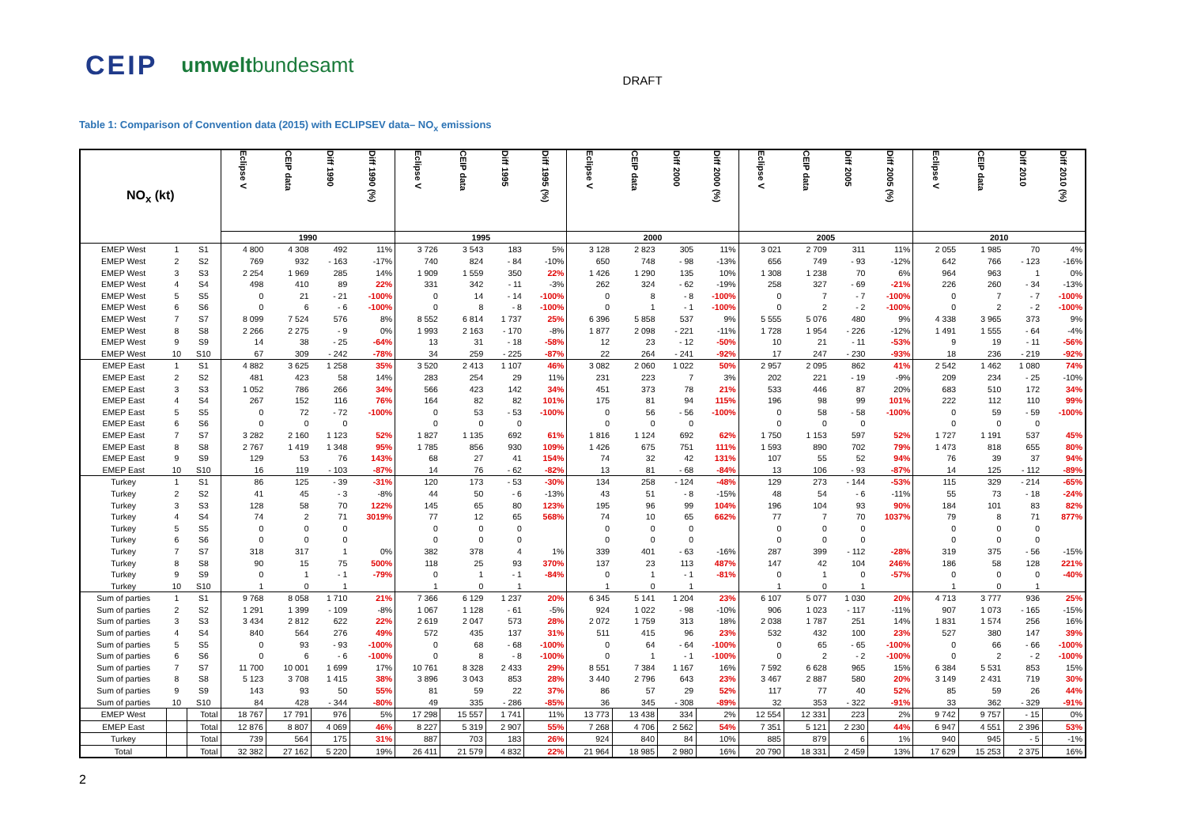CEIP umweltbundesamt DRAFT
Table 1: Comparison of Convention data (2015) with ECLIPSEV data– NO<sub>x</sub> emissions
| NO<sub>x</sub> (kt) | | | Eclipse V | CEIP data | Diff 1990 | Diff 1990 (%) | Eclipse V | CEIP data | Diff 1995 | Diff 1995 (%) | Eclipse V | CEIP data | Diff 2000 | Diff 2000 (%) | Eclipse V | CEIP data | Diff 2005 | Diff 2005 (%) | Eclipse V | CEIP data | Diff 2010 | Diff 2010 (%) |
| --- | --- | --- | --- | --- | --- | --- | --- | --- | --- | --- | --- | --- | --- | --- | --- | --- | --- | --- | --- | --- | --- | --- |
| | | | 1990 | | | | 1995 | | | | 2000 | | | | 2005 | | | | 2010 | | | |
| EMEP West | 1 | S1 | 4 800 | 4 308 | 492 | 11% | 3 726 | 3 543 | 183 | 5% | 3 128 | 2 823 | 305 | 11% | 3 021 | 2 709 | 311 | 11% | 2 055 | 1 985 | 70 | 4% |
| EMEP West | 2 | S2 | 769 | 932 | - 163 | -17% | 740 | 824 | - 84 | -10% | 650 | 748 | - 98 | -13% | 656 | 749 | - 93 | -12% | 642 | 766 | - 123 | -16% |
| EMEP West | 3 | S3 | 2 254 | 1 969 | 285 | 14% | 1 909 | 1 559 | 350 | 22% | 1 426 | 1 290 | 135 | 10% | 1 308 | 1 238 | 70 | 6% | 964 | 963 | 1 | 0% |
| EMEP West | 4 | S4 | 498 | 410 | 89 | 22% | 331 | 342 | - 11 | -3% | 262 | 324 | - 62 | -19% | 258 | 327 | - 69 | -21% | 226 | 260 | - 34 | -13% |
| EMEP West | 5 | S5 | 0 | 21 | - 21 | -100% | 0 | 14 | - 14 | -100% | 0 | 8 | - 8 | -100% | 0 | 7 | - 7 | -100% | 0 | 7 | - 7 | -100% |
| EMEP West | 6 | S6 | 0 | 6 | - 6 | -100% | 0 | 8 | - 8 | -100% | 0 | 1 | - 1 | -100% | 0 | 2 | - 2 | -100% | 0 | 2 | - 2 | -100% |
| EMEP West | 7 | S7 | 8 099 | 7 524 | 576 | 8% | 8 552 | 6 814 | 1 737 | 25% | 6 396 | 5 858 | 537 | 9% | 5 555 | 5 076 | 480 | 9% | 4 338 | 3 965 | 373 | 9% |
| EMEP West | 8 | S8 | 2 266 | 2 275 | - 9 | 0% | 1 993 | 2 163 | - 170 | -8% | 1 877 | 2 098 | - 221 | -11% | 1 728 | 1 954 | - 226 | -12% | 1 491 | 1 555 | - 64 | -4% |
| EMEP West | 9 | S9 | 14 | 38 | - 25 | -64% | 13 | 31 | - 18 | -58% | 12 | 23 | - 12 | -50% | 10 | 21 | - 11 | -53% | 9 | 19 | - 11 | -56% |
| EMEP West | 10 | S10 | 67 | 309 | - 242 | -78% | 34 | 259 | - 225 | -87% | 22 | 264 | - 241 | -92% | 17 | 247 | - 230 | -93% | 18 | 236 | - 219 | -92% |
| EMEP East | 1 | S1 | 4 882 | 3 625 | 1 258 | 35% | 3 520 | 2 413 | 1 107 | 46% | 3 082 | 2 060 | 1 022 | 50% | 2 957 | 2 095 | 862 | 41% | 2 542 | 1 462 | 1 080 | 74% |
| EMEP East | 2 | S2 | 481 | 423 | 58 | 14% | 283 | 254 | 29 | 11% | 231 | 223 | 7 | 3% | 202 | 221 | - 19 | -9% | 209 | 234 | - 25 | -10% |
| EMEP East | 3 | S3 | 1 052 | 786 | 266 | 34% | 566 | 423 | 142 | 34% | 451 | 373 | 78 | 21% | 533 | 446 | 87 | 20% | 683 | 510 | 172 | 34% |
| EMEP East | 4 | S4 | 267 | 152 | 116 | 76% | 164 | 82 | 82 | 101% | 175 | 81 | 94 | 115% | 196 | 98 | 99 | 101% | 222 | 112 | 110 | 99% |
| EMEP East | 5 | S5 | 0 | 72 | - 72 | -100% | 0 | 53 | - 53 | -100% | 0 | 56 | - 56 | -100% | 0 | 58 | - 58 | -100% | 0 | 59 | - 59 | -100% |
| EMEP East | 6 | S6 | 0 | 0 | 0 | | 0 | 0 | 0 | | 0 | 0 | 0 | | 0 | 0 | 0 | | 0 | 0 | 0 | |
| EMEP East | 7 | S7 | 3 282 | 2 160 | 1 123 | 52% | 1 827 | 1 135 | 692 | 61% | 1 816 | 1 124 | 692 | 62% | 1 750 | 1 153 | 597 | 52% | 1 727 | 1 191 | 537 | 45% |
| EMEP East | 8 | S8 | 2 767 | 1 419 | 1 348 | 95% | 1 785 | 856 | 930 | 109% | 1 426 | 675 | 751 | 111% | 1 593 | 890 | 702 | 79% | 1 473 | 818 | 655 | 80% |
| EMEP East | 9 | S9 | 129 | 53 | 76 | 143% | 68 | 27 | 41 | 154% | 74 | 32 | 42 | 131% | 107 | 55 | 52 | 94% | 76 | 39 | 37 | 94% |
| EMEP East | 10 | S10 | 16 | 119 | - 103 | -87% | 14 | 76 | - 62 | -82% | 13 | 81 | - 68 | -84% | 13 | 106 | - 93 | -87% | 14 | 125 | - 112 | -89% |
| Turkey | 1 | S1 | 86 | 125 | - 39 | -31% | 120 | 173 | - 53 | -30% | 134 | 258 | - 124 | -48% | 129 | 273 | - 144 | -53% | 115 | 329 | - 214 | -65% |
| Turkey | 2 | S2 | 41 | 45 | - 3 | -8% | 44 | 50 | - 6 | -13% | 43 | 51 | - 8 | -15% | 48 | 54 | - 6 | -11% | 55 | 73 | - 18 | -24% |
| Turkey | 3 | S3 | 128 | 58 | 70 | 122% | 145 | 65 | 80 | 123% | 195 | 96 | 99 | 104% | 196 | 104 | 93 | 90% | 184 | 101 | 83 | 82% |
| Turkey | 4 | S4 | 74 | 2 | 71 | 3019% | 77 | 12 | 65 | 568% | 74 | 10 | 65 | 662% | 77 | 7 | 70 | 1037% | 79 | 8 | 71 | 877% |
| Turkey | 5 | S5 | 0 | 0 | 0 | | 0 | 0 | 0 | | 0 | 0 | 0 | | 0 | 0 | 0 | | 0 | 0 | 0 | |
| Turkey | 6 | S6 | 0 | 0 | 0 | | 0 | 0 | 0 | | 0 | 0 | 0 | | 0 | 0 | 0 | | 0 | 0 | 0 | |
| Turkey | 7 | S7 | 318 | 317 | 1 | 0% | 382 | 378 | 4 | 1% | 339 | 401 | - 63 | -16% | 287 | 399 | - 112 | -28% | 319 | 375 | - 56 | -15% |
| Turkey | 8 | S8 | 90 | 15 | 75 | 500% | 118 | 25 | 93 | 370% | 137 | 23 | 113 | 487% | 147 | 42 | 104 | 246% | 186 | 58 | 128 | 221% |
| Turkey | 9 | S9 | 0 | 1 | - 1 | -79% | 0 | 1 | - 1 | -84% | 0 | 1 | - 1 | -81% | 0 | 1 | 0 | -57% | 0 | 0 | 0 | -40% |
| Turkey | 10 | S10 | 1 | 0 | 1 | | 1 | 0 | 1 | | 1 | 0 | 1 | | 1 | 0 | 1 | | 1 | 0 | 1 | |
| Sum of parties | 1 | S1 | 9 768 | 8 058 | 1 710 | 21% | 7 366 | 6 129 | 1 237 | 20% | 6 345 | 5 141 | 1 204 | 23% | 6 107 | 5 077 | 1 030 | 20% | 4 713 | 3 777 | 936 | 25% |
| Sum of parties | 2 | S2 | 1 291 | 1 399 | - 109 | -8% | 1 067 | 1 128 | - 61 | -5% | 924 | 1 022 | - 98 | -10% | 906 | 1 023 | - 117 | -11% | 907 | 1 073 | - 165 | -15% |
| Sum of parties | 3 | S3 | 3 434 | 2 812 | 622 | 22% | 2 619 | 2 047 | 573 | 28% | 2 072 | 1 759 | 313 | 18% | 2 038 | 1 787 | 251 | 14% | 1 831 | 1 574 | 256 | 16% |
| Sum of parties | 4 | S4 | 840 | 564 | 276 | 49% | 572 | 435 | 137 | 31% | 511 | 415 | 96 | 23% | 532 | 432 | 100 | 23% | 527 | 380 | 147 | 39% |
| Sum of parties | 5 | S5 | 0 | 93 | - 93 | -100% | 0 | 68 | - 68 | -100% | 0 | 64 | - 64 | -100% | 0 | 65 | - 65 | -100% | 0 | 66 | - 66 | -100% |
| Sum of parties | 6 | S6 | 0 | 6 | - 6 | -100% | 0 | 8 | - 8 | -100% | 0 | 1 | - 1 | -100% | 0 | 2 | - 2 | -100% | 0 | 2 | - 2 | -100% |
| Sum of parties | 7 | S7 | 11 700 | 10 001 | 1 699 | 17% | 10 761 | 8 328 | 2 433 | 29% | 8 551 | 7 384 | 1 167 | 16% | 7 592 | 6 628 | 965 | 15% | 6 384 | 5 531 | 853 | 15% |
| Sum of parties | 8 | S8 | 5 123 | 3 708 | 1 415 | 38% | 3 896 | 3 043 | 853 | 28% | 3 440 | 2 796 | 643 | 23% | 3 467 | 2 887 | 580 | 20% | 3 149 | 2 431 | 719 | 30% |
| Sum of parties | 9 | S9 | 143 | 93 | 50 | 55% | 81 | 59 | 22 | 37% | 86 | 57 | 29 | 52% | 117 | 77 | 40 | 52% | 85 | 59 | 26 | 44% |
| Sum of parties | 10 | S10 | 84 | 428 | - 344 | -80% | 49 | 335 | - 286 | -85% | 36 | 345 | - 308 | -89% | 32 | 353 | - 322 | -91% | 33 | 362 | - 329 | -91% |
| EMEP West | | Total | 18 767 | 17 791 | 976 | 5% | 17 298 | 15 557 | 1 741 | 11% | 13 773 | 13 438 | 334 | 2% | 12 554 | 12 331 | 223 | 2% | 9 742 | 9 757 | - 15 | 0% |
| EMEP East | | Total | 12 876 | 8 807 | 4 069 | 46% | 8 227 | 5 319 | 2 907 | 55% | 7 268 | 4 706 | 2 562 | 54% | 7 351 | 5 121 | 2 230 | 44% | 6 947 | 4 551 | 2 396 | 53% |
| Turkey | | Total | 739 | 564 | 175 | 31% | 887 | 703 | 183 | 26% | 924 | 840 | 84 | 10% | 885 | 879 | 6 | 1% | 940 | 945 | - 5 | -1% |
| Total | | Total | 32 382 | 27 162 | 5 220 | 19% | 26 411 | 21 579 | 4 832 | 22% | 21 964 | 18 985 | 2 980 | 16% | 20 790 | 18 331 | 2 459 | 13% | 17 629 | 15 253 | 2 375 | 16% |
2